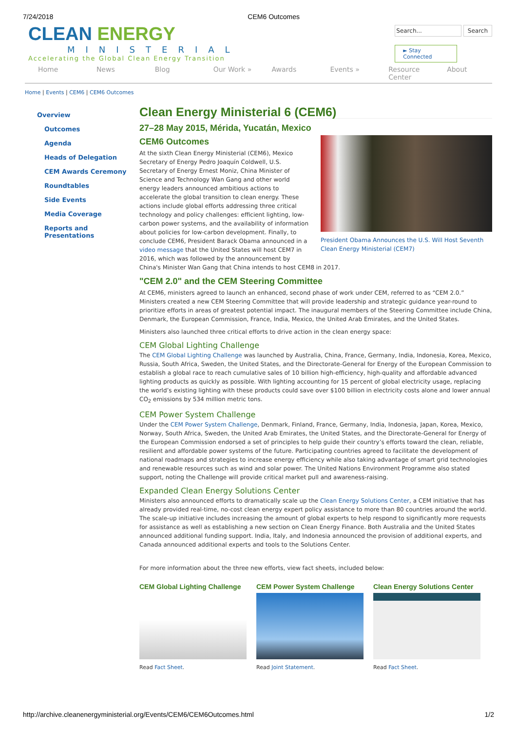7/24/2018 CEM6 Outcomes
CLEAN ENERGY
MINISTERIAL
Accelerating the Global Clean Energy Transition
Search... Search
► Stay Connected
Home News Blog Our Work » Awards Events » Resource Center About
Home | Events | CEM6 | CEM6 Outcomes
Overview
Outcomes
Agenda
Heads of Delegation
CEM Awards Ceremony
Roundtables
Side Events
Media Coverage
Reports and Presentations
Clean Energy Ministerial 6 (CEM6)
27–28 May 2015, Mérida, Yucatán, Mexico
President Obama Announces the U.S. Will Host Seventh Clean Energy Ministerial (CEM7)
CEM6 Outcomes
At the sixth Clean Energy Ministerial (CEM6), Mexico Secretary of Energy Pedro Joaquín Coldwell, U.S. Secretary of Energy Ernest Moniz, China Minister of Science and Technology Wan Gang and other world energy leaders announced ambitious actions to accelerate the global transition to clean energy. These actions include global efforts addressing three critical technology and policy challenges: efficient lighting, low-carbon power systems, and the availability of information about policies for low-carbon development. Finally, to conclude CEM6, President Barack Obama announced in a video message that the United States will host CEM7 in 2016, which was followed by the announcement by China's Minister Wan Gang that China intends to host CEM8 in 2017.
"CEM 2.0" and the CEM Steering Committee
At CEM6, ministers agreed to launch an enhanced, second phase of work under CEM, referred to as “CEM 2.0.” Ministers created a new CEM Steering Committee that will provide leadership and strategic guidance year-round to prioritize efforts in areas of greatest potential impact. The inaugural members of the Steering Committee include China, Denmark, the European Commission, France, India, Mexico, the United Arab Emirates, and the United States.
Ministers also launched three critical efforts to drive action in the clean energy space:
CEM Global Lighting Challenge
The CEM Global Lighting Challenge was launched by Australia, China, France, Germany, India, Indonesia, Korea, Mexico, Russia, South Africa, Sweden, the United States, and the Directorate-General for Energy of the European Commission to establish a global race to reach cumulative sales of 10 billion high-efficiency, high-quality and affordable advanced lighting products as quickly as possible. With lighting accounting for 15 percent of global electricity usage, replacing the world’s existing lighting with these products could save over $100 billion in electricity costs alone and lower annual CO<sub>2</sub> emissions by 534 million metric tons.
CEM Power System Challenge
Under the CEM Power System Challenge, Denmark, Finland, France, Germany, India, Indonesia, Japan, Korea, Mexico, Norway, South Africa, Sweden, the United Arab Emirates, the United States, and the Directorate-General for Energy of the European Commission endorsed a set of principles to help guide their country’s efforts toward the clean, reliable, resilient and affordable power systems of the future. Participating countries agreed to facilitate the development of national roadmaps and strategies to increase energy efficiency while also taking advantage of smart grid technologies and renewable resources such as wind and solar power. The United Nations Environment Programme also stated support, noting the Challenge will provide critical market pull and awareness-raising.
Expanded Clean Energy Solutions Center
Ministers also announced efforts to dramatically scale up the Clean Energy Solutions Center, a CEM initiative that has already provided real-time, no-cost clean energy expert policy assistance to more than 80 countries around the world. The scale-up initiative includes increasing the amount of global experts to help respond to significantly more requests for assistance as well as establishing a new section on Clean Energy Finance. Both Australia and the United States announced additional funding support. India, Italy, and Indonesia announced the provision of additional experts, and Canada announced additional experts and tools to the Solutions Center.
For more information about the three new efforts, view fact sheets, included below:
CEM Global Lighting Challenge
Read Fact Sheet.
CEM Power System Challenge
Read Joint Statement.
Clean Energy Solutions Center
Read Fact Sheet.
http://archive.cleanenergyministerial.org/Events/CEM6/CEM6Outcomes.html 1/2